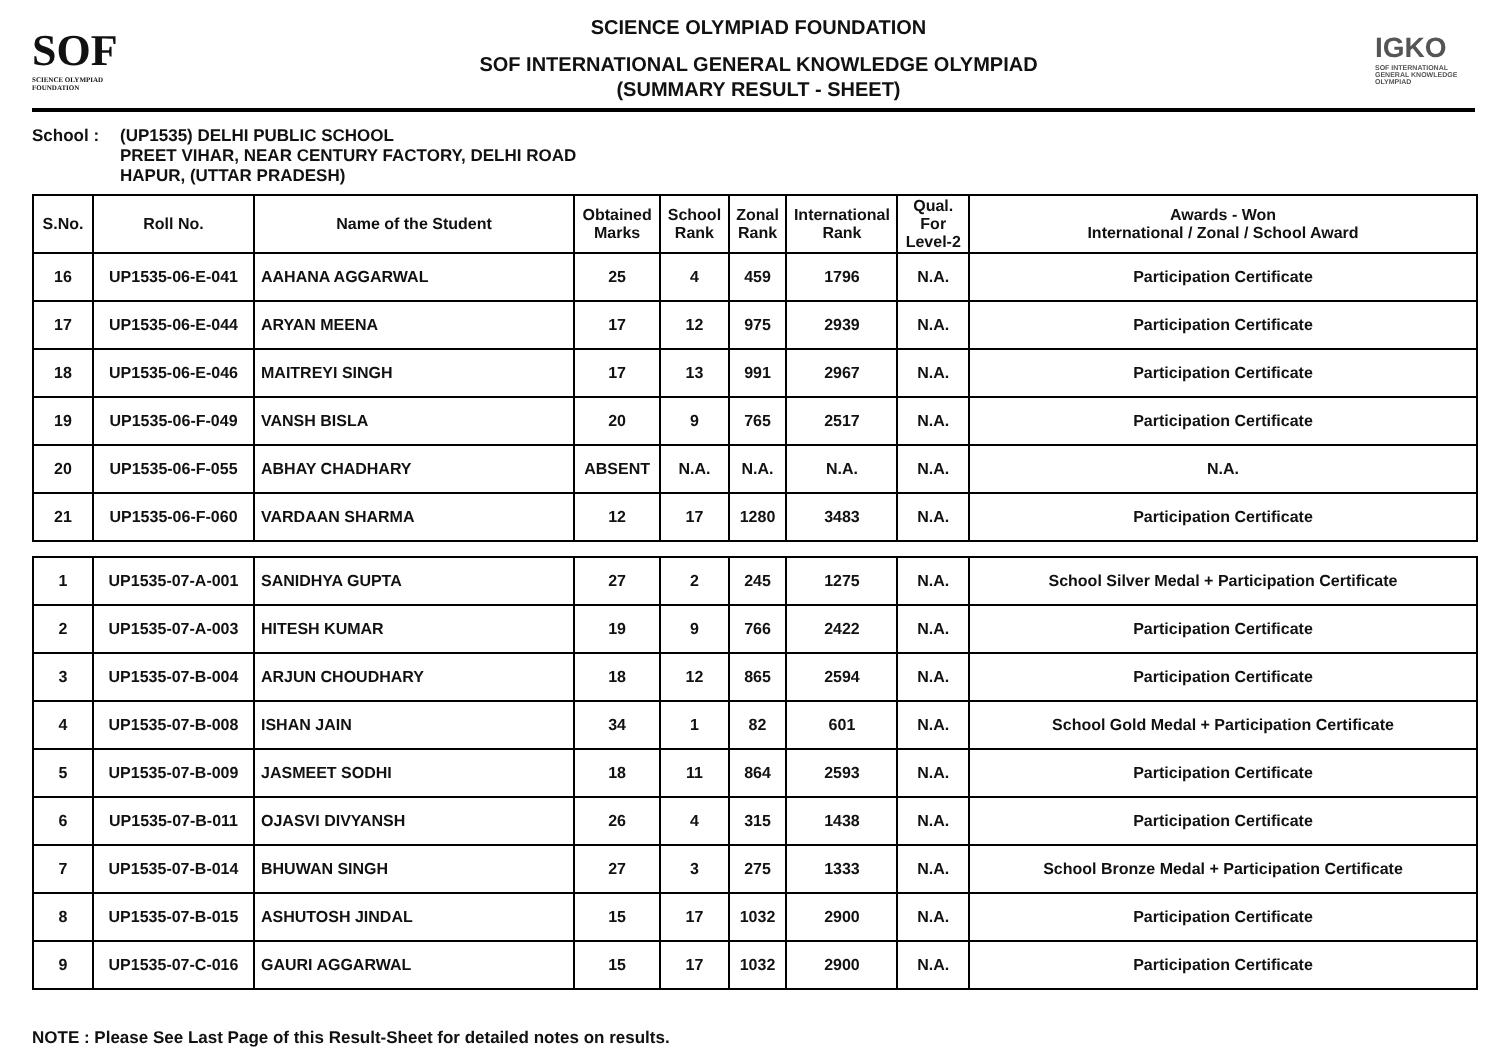SOF
SCIENCE OLYMPIAD FOUNDATION
SCIENCE OLYMPIAD FOUNDATION
SOF INTERNATIONAL GENERAL KNOWLEDGE OLYMPIAD
(SUMMARY RESULT - SHEET)
IGKO
SOF INTERNATIONAL GENERAL KNOWLEDGE OLYMPIAD
School : (UP1535) DELHI PUBLIC SCHOOL
PREET VIHAR, NEAR CENTURY FACTORY, DELHI ROAD
HAPUR, (UTTAR PRADESH)
| S.No. | Roll No. | Name of the Student | Obtained Marks | School Rank | Zonal Rank | International Rank | Qual. For Level-2 | Awards - Won International / Zonal / School Award |
| --- | --- | --- | --- | --- | --- | --- | --- | --- |
| 16 | UP1535-06-E-041 | AAHANA AGGARWAL | 25 | 4 | 459 | 1796 | N.A. | Participation Certificate |
| 17 | UP1535-06-E-044 | ARYAN MEENA | 17 | 12 | 975 | 2939 | N.A. | Participation Certificate |
| 18 | UP1535-06-E-046 | MAITREYI SINGH | 17 | 13 | 991 | 2967 | N.A. | Participation Certificate |
| 19 | UP1535-06-F-049 | VANSH BISLA | 20 | 9 | 765 | 2517 | N.A. | Participation Certificate |
| 20 | UP1535-06-F-055 | ABHAY CHADHARY | ABSENT | N.A. | N.A. | N.A. | N.A. | N.A. |
| 21 | UP1535-06-F-060 | VARDAAN SHARMA | 12 | 17 | 1280 | 3483 | N.A. | Participation Certificate |
| 1 | UP1535-07-A-001 | SANIDHYA GUPTA | 27 | 2 | 245 | 1275 | N.A. | School Silver Medal + Participation Certificate |
| 2 | UP1535-07-A-003 | HITESH KUMAR | 19 | 9 | 766 | 2422 | N.A. | Participation Certificate |
| 3 | UP1535-07-B-004 | ARJUN CHOUDHARY | 18 | 12 | 865 | 2594 | N.A. | Participation Certificate |
| 4 | UP1535-07-B-008 | ISHAN JAIN | 34 | 1 | 82 | 601 | N.A. | School Gold Medal + Participation Certificate |
| 5 | UP1535-07-B-009 | JASMEET SODHI | 18 | 11 | 864 | 2593 | N.A. | Participation Certificate |
| 6 | UP1535-07-B-011 | OJASVI DIVYANSH | 26 | 4 | 315 | 1438 | N.A. | Participation Certificate |
| 7 | UP1535-07-B-014 | BHUWAN SINGH | 27 | 3 | 275 | 1333 | N.A. | School Bronze Medal + Participation Certificate |
| 8 | UP1535-07-B-015 | ASHUTOSH JINDAL | 15 | 17 | 1032 | 2900 | N.A. | Participation Certificate |
| 9 | UP1535-07-C-016 | GAURI AGGARWAL | 15 | 17 | 1032 | 2900 | N.A. | Participation Certificate |
NOTE : Please See Last Page of this Result-Sheet for detailed notes on results.